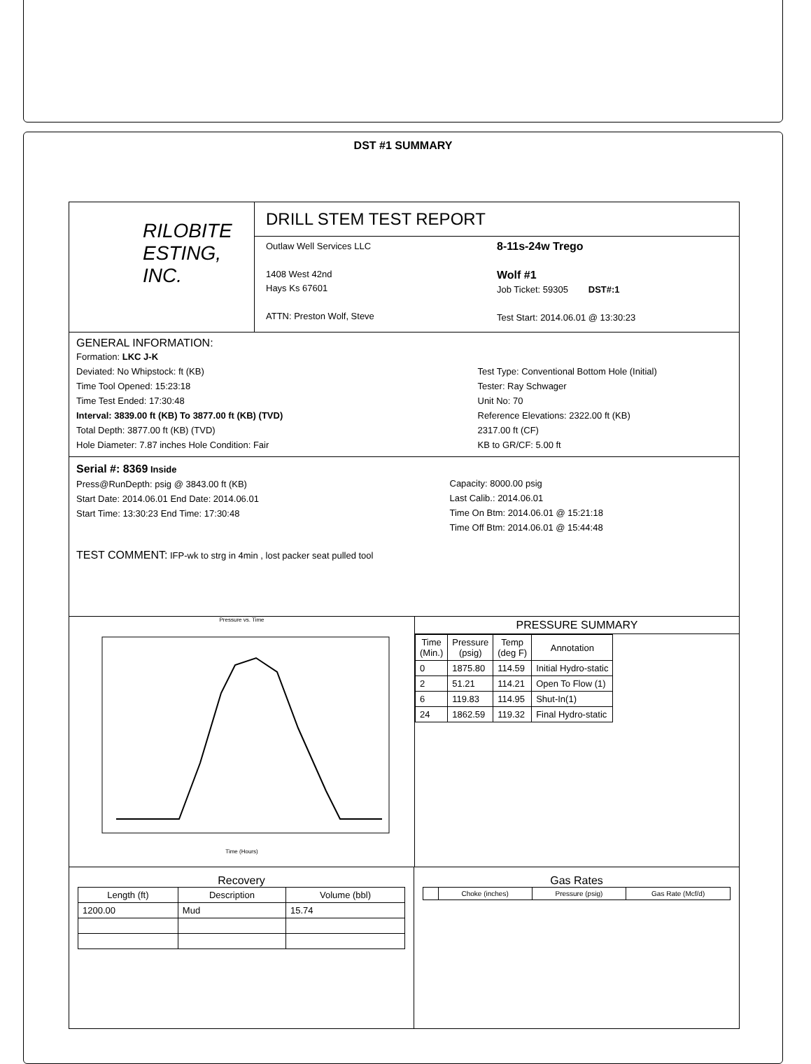DST #1 SUMMARY
RILOBITE
ESTING, INC.
DRILL STEM TEST REPORT
Outlaw Well Services LLC
1408 West 42nd
Hays Ks 67601
ATTN: Preston Wolf, Steve
8-11s-24w Trego
Wolf #1
Job Ticket: 59305 DST#:1
Test Start: 2014.06.01 @ 13:30:23
GENERAL INFORMATION:
Formation: LKC J-K
Deviated: No Whipstock: ft (KB)
Time Tool Opened: 15:23:18
Time Test Ended: 17:30:48
Interval: 3839.00 ft (KB) To 3877.00 ft (KB) (TVD)
Total Depth: 3877.00 ft (KB) (TVD)
Hole Diameter: 7.87 inches Hole Condition: Fair
Test Type: Conventional Bottom Hole (Initial)
Tester: Ray Schwager
Unit No: 70
Reference Elevations: 2322.00 ft (KB)
2317.00 ft (CF)
KB to GR/CF: 5.00 ft
Serial #: 8369 Inside
Press@RunDepth: psig @ 3843.00 ft (KB)
Start Date: 2014.06.01 End Date: 2014.06.01
Start Time: 13:30:23 End Time: 17:30:48
Capacity: 8000.00 psig
Last Calib.: 2014.06.01
Time On Btm: 2014.06.01 @ 15:21:18
Time Off Btm: 2014.06.01 @ 15:44:48
TEST COMMENT: IFP-wk to strg in 4min , lost packer seat pulled tool
Pressure vs. Time
Time (Hours)
PRESSURE SUMMARY
| Time (Min.) | Pressure (psig) | Temp (deg F) | Annotation |
| --- | --- | --- | --- |
| 0 | 1875.80 | 114.59 | Initial Hydro-static |
| 2 | 51.21 | 114.21 | Open To Flow (1) |
| 6 | 119.83 | 114.95 | Shut-In(1) |
| 24 | 1862.59 | 119.32 | Final Hydro-static |
Recovery
| Length (ft) | Description | Volume (bbl) |
| --- | --- | --- |
| 1200.00 | Mud | 15.74 |
Gas Rates
| | Choke (inches) | Pressure (psig) | Gas Rate (Mcf/d) |
| --- | --- | --- | --- |